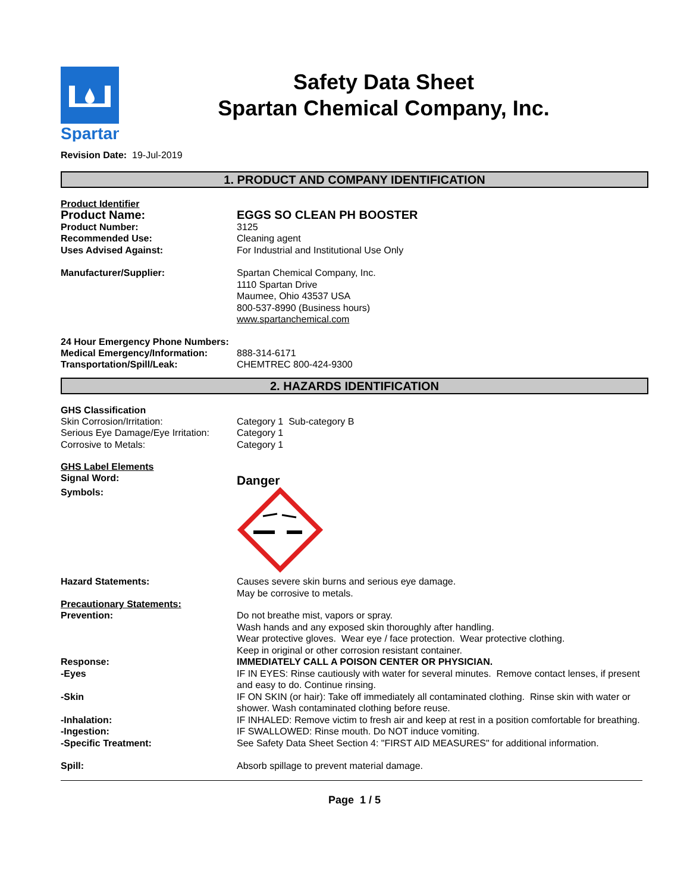Spartan
Safety Data Sheet
Spartan Chemical Company, Inc.
Revision Date: 19-Jul-2019
1. PRODUCT AND COMPANY IDENTIFICATION
Product Identifier
Product Name: EGGS SO CLEAN PH BOOSTER
Product Number: 3125
Recommended Use: Cleaning agent
Uses Advised Against: For Industrial and Institutional Use Only
Manufacturer/Supplier: Spartan Chemical Company, Inc.
1110 Spartan Drive
Maumee, Ohio 43537 USA
800-537-8990 (Business hours)
www.spartanchemical.com
24 Hour Emergency Phone Numbers:
Medical Emergency/Information: 888-314-6171
Transportation/Spill/Leak: CHEMTREC 800-424-9300
2. HAZARDS IDENTIFICATION
GHS Classification
Skin Corrosion/Irritation: Category 1 Sub-category B
Serious Eye Damage/Eye Irritation:
Category 1
Corrosive to Metals: Category 1
GHS Label Elements
Signal Word:
Danger
Symbols:
Hazard Statements: Causes severe skin burns and serious eye damage.
May be corrosive to metals.
Precautionary Statements:
Prevention: Do not breathe mist, vapors or spray.
Wash hands and any exposed skin thoroughly after handling.
Wear protective gloves. Wear eye / face protection. Wear protective clothing.
Keep in original or other corrosion resistant container.
Response: IMMEDIATELY CALL A POISON CENTER OR PHYSICIAN.
-Eyes IF IN EYES: Rinse cautiously with water for several minutes. Remove contact lenses, if present and easy to do. Continue rinsing.
-Skin IF ON SKIN (or hair): Take off immediately all contaminated clothing. Rinse skin with water or shower. Wash contaminated clothing before reuse.
-Inhalation: IF INHALED: Remove victim to fresh air and keep at rest in a position comfortable for breathing.
-Ingestion: IF SWALLOWED: Rinse mouth. Do NOT induce vomiting.
-Specific Treatment: See Safety Data Sheet Section 4: "FIRST AID MEASURES" for additional information.
Spill: Absorb spillage to prevent material damage.
Page 1 / 5